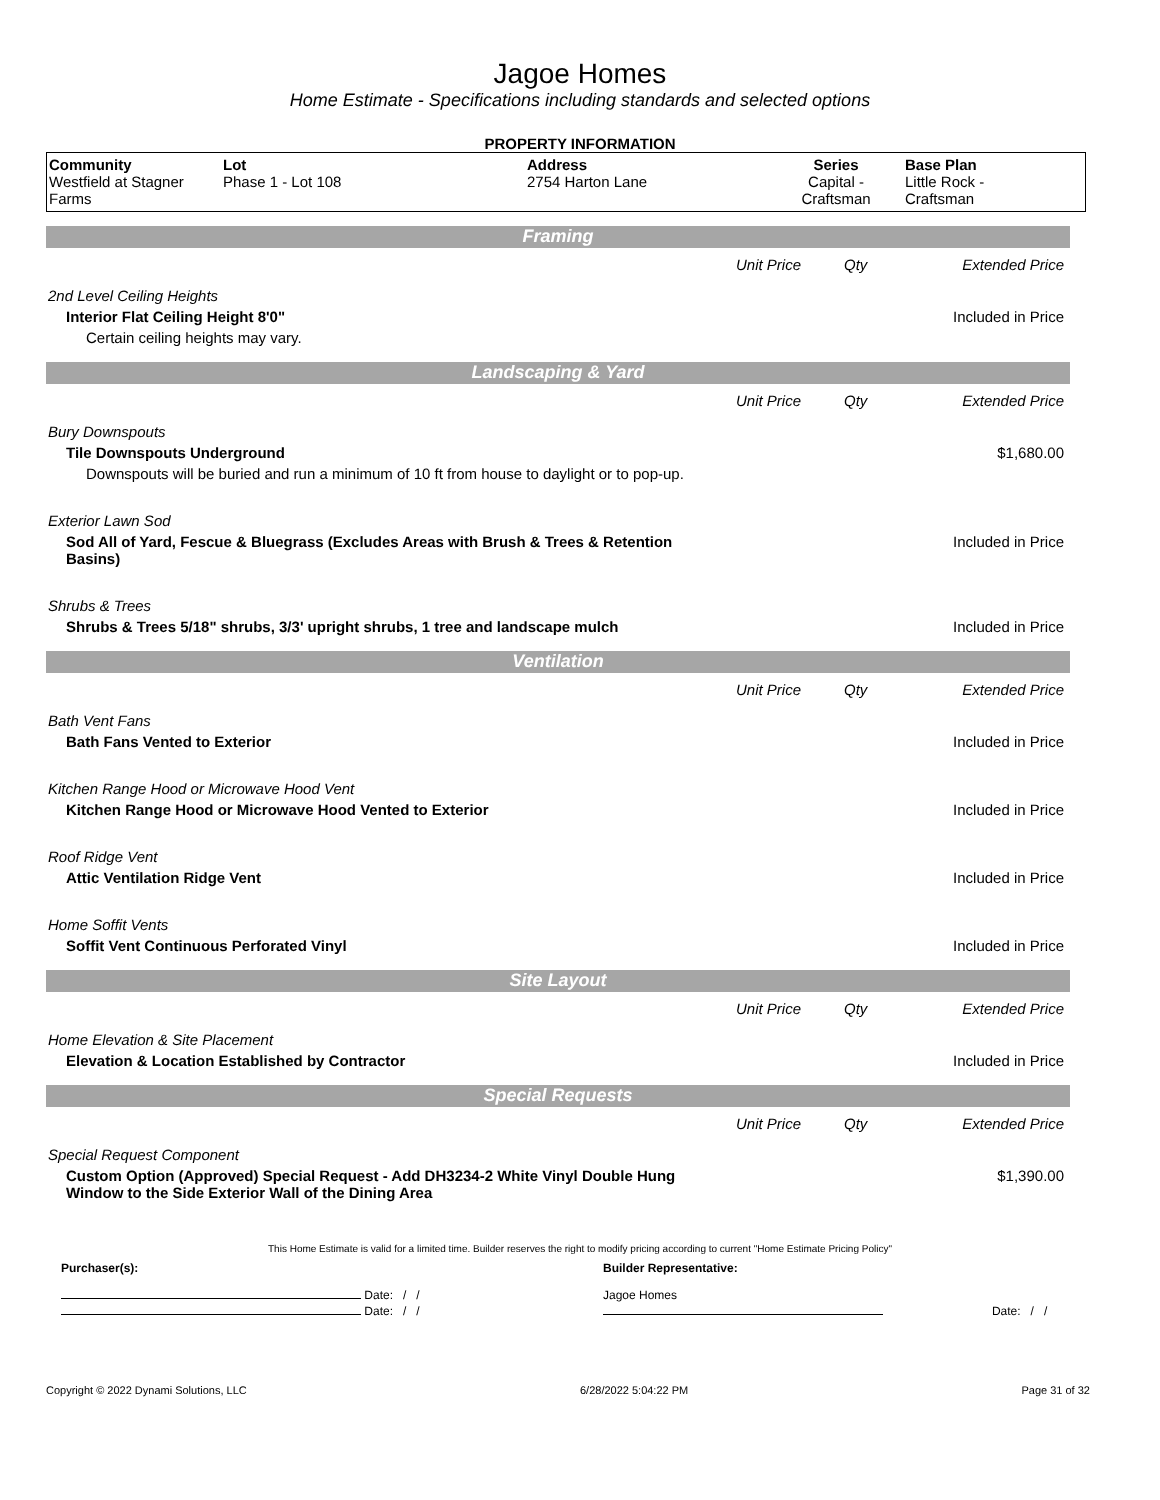Jagoe Homes
Home Estimate - Specifications including standards and selected options
PROPERTY INFORMATION
| Community Westfield at Stagner Farms | Lot Phase 1 - Lot 108 | Address 2754 Harton Lane | Series Capital - Craftsman | Base Plan Little Rock - Craftsman |
Framing
| | Unit Price | Qty | Extended Price |
| 2nd Level Ceiling Heights | | | |
| Interior Flat Ceiling Height 8'0" | | | Included in Price |
| Certain ceiling heights may vary. | | | |
Landscaping & Yard
| | Unit Price | Qty | Extended Price |
| Bury Downspouts | | | |
| Tile Downspouts Underground | | | $1,680.00 |
| Downspouts will be buried and run a minimum of 10 ft from house to daylight or to pop-up. | | | |
| Exterior Lawn Sod | | | |
| Sod All of Yard, Fescue & Bluegrass (Excludes Areas with Brush & Trees & Retention Basins) | | | Included in Price |
| Shrubs & Trees | | | |
| Shrubs & Trees 5/18" shrubs, 3/3' upright shrubs, 1 tree and landscape mulch | | | Included in Price |
Ventilation
| | Unit Price | Qty | Extended Price |
| Bath Vent Fans | | | |
| Bath Fans Vented to Exterior | | | Included in Price |
| Kitchen Range Hood or Microwave Hood Vent | | | |
| Kitchen Range Hood or Microwave Hood Vented to Exterior | | | Included in Price |
| Roof Ridge Vent | | | |
| Attic Ventilation Ridge Vent | | | Included in Price |
| Home Soffit Vents | | | |
| Soffit Vent Continuous Perforated Vinyl | | | Included in Price |
Site Layout
| | Unit Price | Qty | Extended Price |
| Home Elevation & Site Placement | | | |
| Elevation & Location Established by Contractor | | | Included in Price |
Special Requests
| | Unit Price | Qty | Extended Price |
| Special Request Component | | | |
| Custom Option (Approved) Special Request - Add DH3234-2 White Vinyl Double Hung Window to the Side Exterior Wall of the Dining Area | | | $1,390.00 |
This Home Estimate is valid for a limited time. Builder reserves the right to modify pricing according to current "Home Estimate Pricing Policy"
| Purchaser(s): | Builder Representative: | |
| Date: / / | Jagoe Homes | |
| Date: / / | | Date: / / |
Copyright © 2022 Dynami Solutions, LLC 6/28/2022 5:04:22 PM Page 31 of 32